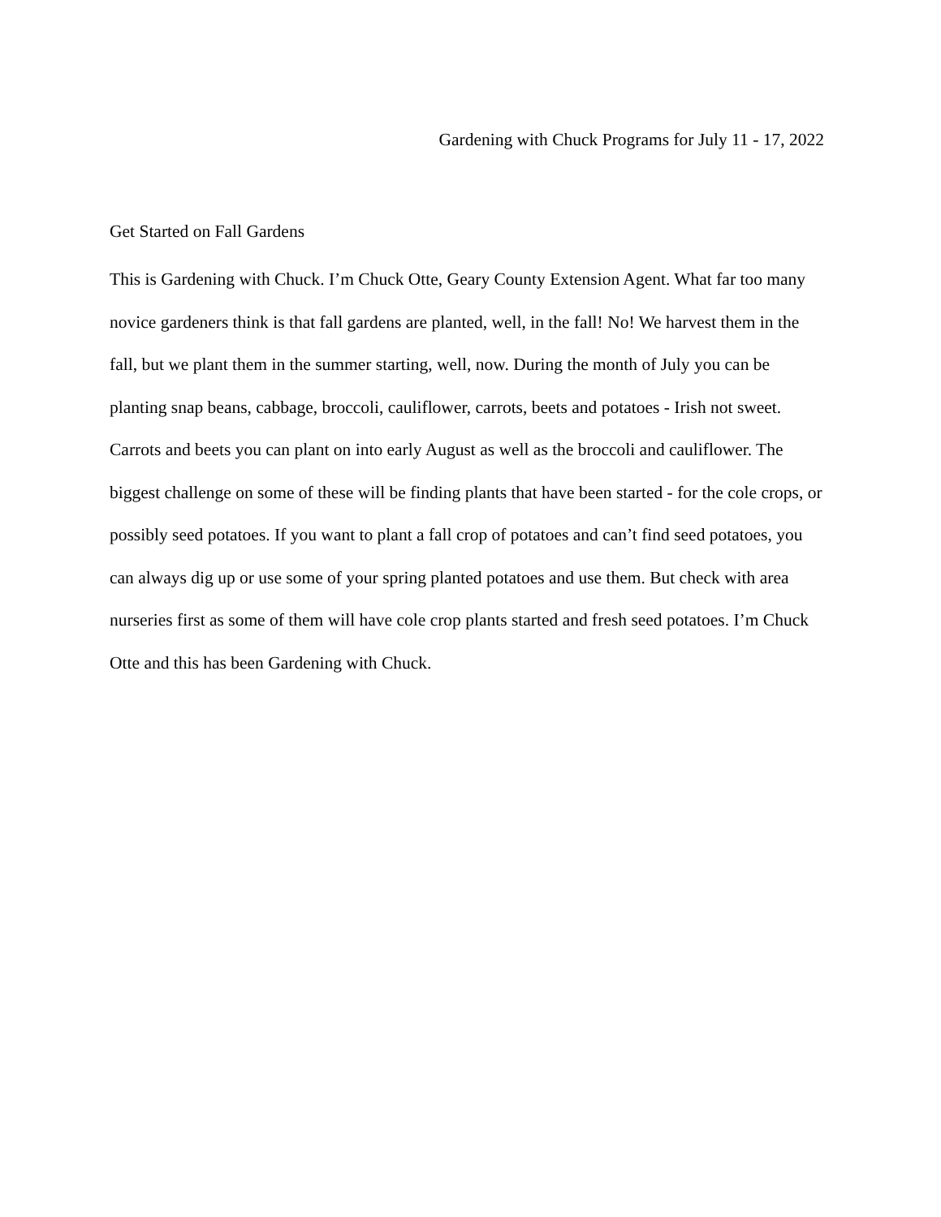Gardening with Chuck Programs for July 11 - 17, 2022
Get Started on Fall Gardens
This is Gardening with Chuck. I’m Chuck Otte, Geary County Extension Agent. What far too many novice gardeners think is that fall gardens are planted, well, in the fall! No! We harvest them in the fall, but we plant them in the summer starting, well, now. During the month of July you can be planting snap beans, cabbage, broccoli, cauliflower, carrots, beets and potatoes - Irish not sweet. Carrots and beets you can plant on into early August as well as the broccoli and cauliflower. The biggest challenge on some of these will be finding plants that have been started - for the cole crops, or possibly seed potatoes. If you want to plant a fall crop of potatoes and can’t find seed potatoes, you can always dig up or use some of your spring planted potatoes and use them. But check with area nurseries first as some of them will have cole crop plants started and fresh seed potatoes. I’m Chuck Otte and this has been Gardening with Chuck.